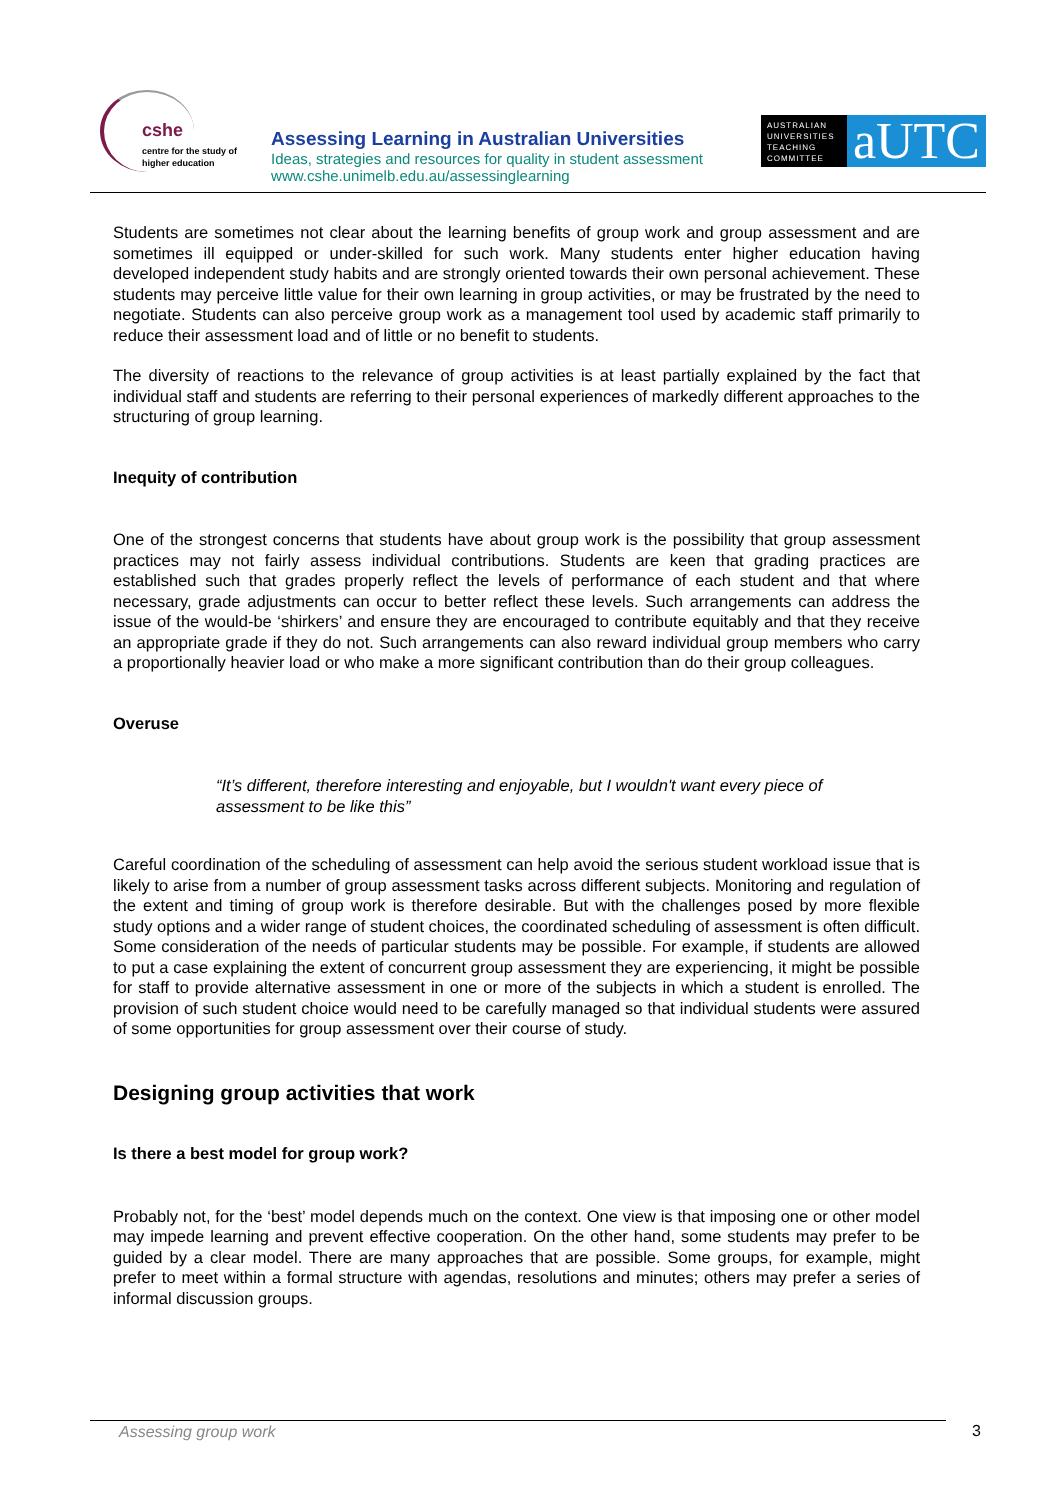cshe
centre for the study of
higher education
Assessing Learning in Australian Universities
Ideas, strategies and resources for quality in student assessment
www.cshe.unimelb.edu.au/assessinglearning
AUSTRALIAN UNIVERSITIES TEACHING COMMITTEE
aUTC
Students are sometimes not clear about the learning benefits of group work and group assessment and are sometimes ill equipped or under-skilled for such work. Many students enter higher education having developed independent study habits and are strongly oriented towards their own personal achievement. These students may perceive little value for their own learning in group activities, or may be frustrated by the need to negotiate. Students can also perceive group work as a management tool used by academic staff primarily to reduce their assessment load and of little or no benefit to students.
The diversity of reactions to the relevance of group activities is at least partially explained by the fact that individual staff and students are referring to their personal experiences of markedly different approaches to the structuring of group learning.
Inequity of contribution
One of the strongest concerns that students have about group work is the possibility that group assessment practices may not fairly assess individual contributions. Students are keen that grading practices are established such that grades properly reflect the levels of performance of each student and that where necessary, grade adjustments can occur to better reflect these levels. Such arrangements can address the issue of the would-be ‘shirkers’ and ensure they are encouraged to contribute equitably and that they receive an appropriate grade if they do not. Such arrangements can also reward individual group members who carry a proportionally heavier load or who make a more significant contribution than do their group colleagues.
Overuse
“It’s different, therefore interesting and enjoyable, but I wouldn't want every piece of assessment to be like this”
Careful coordination of the scheduling of assessment can help avoid the serious student workload issue that is likely to arise from a number of group assessment tasks across different subjects. Monitoring and regulation of the extent and timing of group work is therefore desirable. But with the challenges posed by more flexible study options and a wider range of student choices, the coordinated scheduling of assessment is often difficult. Some consideration of the needs of particular students may be possible. For example, if students are allowed to put a case explaining the extent of concurrent group assessment they are experiencing, it might be possible for staff to provide alternative assessment in one or more of the subjects in which a student is enrolled. The provision of such student choice would need to be carefully managed so that individual students were assured of some opportunities for group assessment over their course of study.
Designing group activities that work
Is there a best model for group work?
Probably not, for the ‘best’ model depends much on the context. One view is that imposing one or other model may impede learning and prevent effective cooperation. On the other hand, some students may prefer to be guided by a clear model. There are many approaches that are possible. Some groups, for example, might prefer to meet within a formal structure with agendas, resolutions and minutes; others may prefer a series of informal discussion groups.
Assessing group work 3